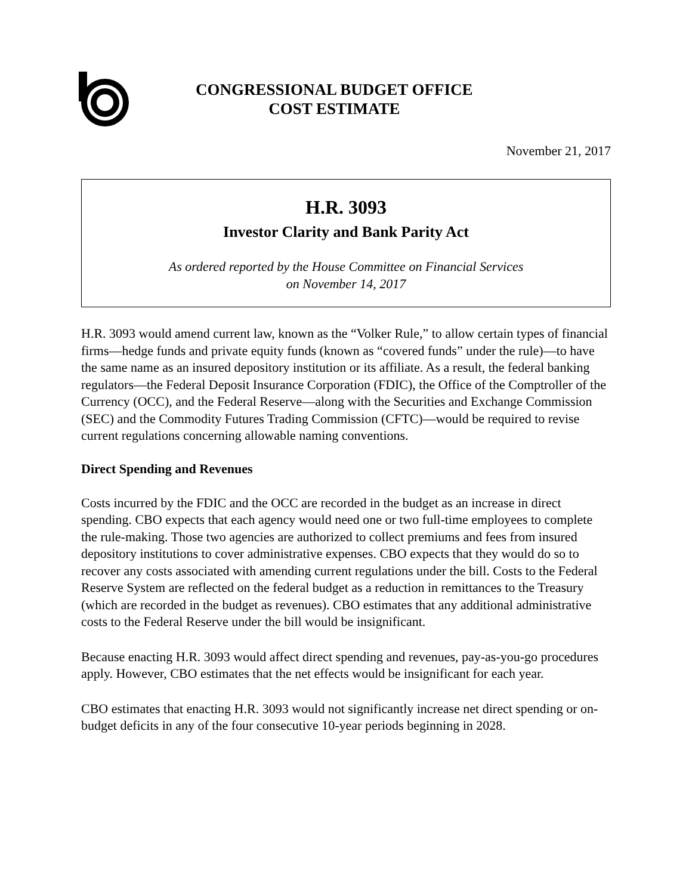CONGRESSIONAL BUDGET OFFICE
COST ESTIMATE
November 21, 2017
H.R. 3093
Investor Clarity and Bank Parity Act
As ordered reported by the House Committee on Financial Services
on November 14, 2017
H.R. 3093 would amend current law, known as the “Volker Rule,” to allow certain types of financial firms—hedge funds and private equity funds (known as “covered funds” under the rule)—to have the same name as an insured depository institution or its affiliate. As a result, the federal banking regulators—the Federal Deposit Insurance Corporation (FDIC), the Office of the Comptroller of the Currency (OCC), and the Federal Reserve—along with the Securities and Exchange Commission (SEC) and the Commodity Futures Trading Commission (CFTC)—would be required to revise current regulations concerning allowable naming conventions.
Direct Spending and Revenues
Costs incurred by the FDIC and the OCC are recorded in the budget as an increase in direct spending. CBO expects that each agency would need one or two full-time employees to complete the rule-making. Those two agencies are authorized to collect premiums and fees from insured depository institutions to cover administrative expenses. CBO expects that they would do so to recover any costs associated with amending current regulations under the bill. Costs to the Federal Reserve System are reflected on the federal budget as a reduction in remittances to the Treasury (which are recorded in the budget as revenues). CBO estimates that any additional administrative costs to the Federal Reserve under the bill would be insignificant.
Because enacting H.R. 3093 would affect direct spending and revenues, pay-as-you-go procedures apply. However, CBO estimates that the net effects would be insignificant for each year.
CBO estimates that enacting H.R. 3093 would not significantly increase net direct spending or on-budget deficits in any of the four consecutive 10-year periods beginning in 2028.